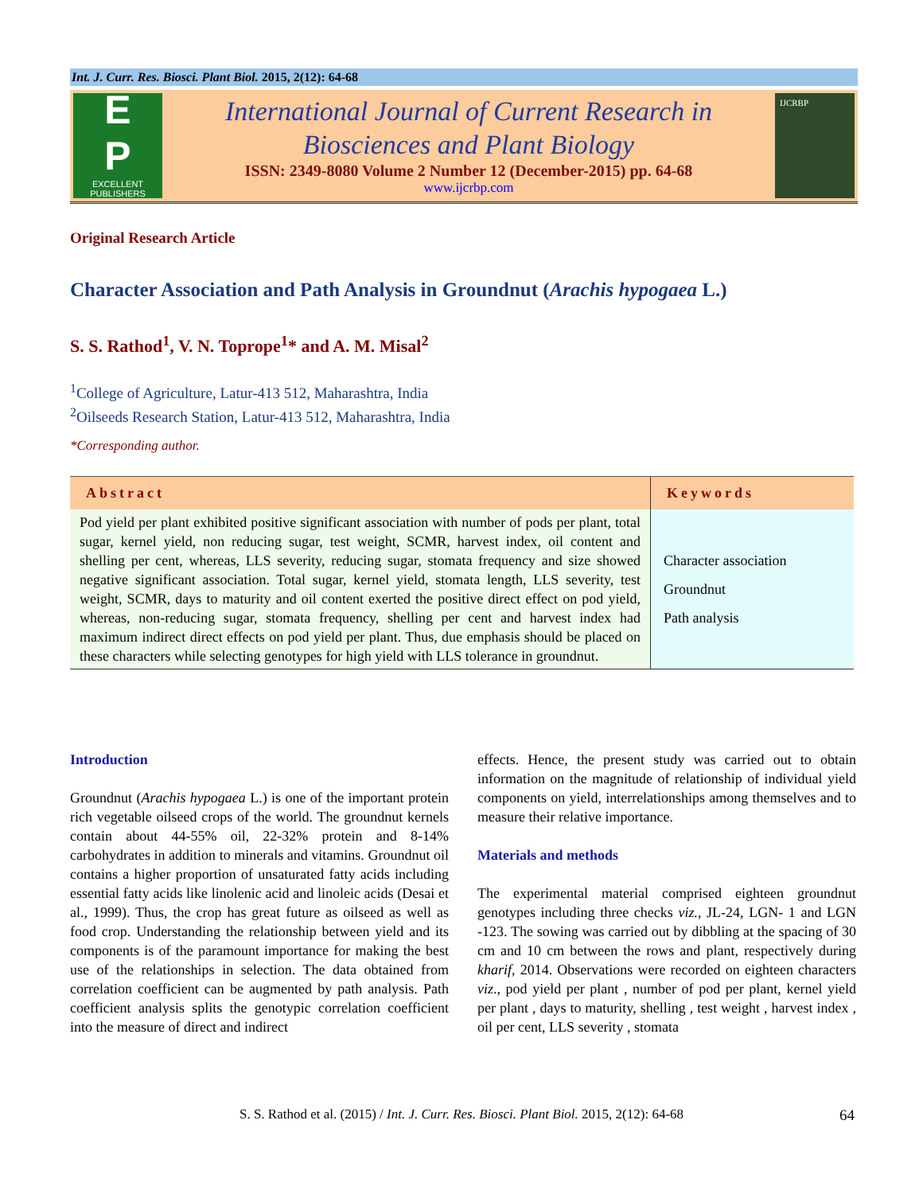Int. J. Curr. Res. Biosci. Plant Biol. 2015, 2(12): 64-68
E
P
EXCELLENT
PUBLISHERS
International Journal of Current Research in
Biosciences and Plant Biology
ISSN: 2349-8080 Volume 2 Number 12 (December-2015) pp. 64-68
www.ijcrbp.com
IJCRBP
Original Research Article
Character Association and Path Analysis in Groundnut (Arachis hypogaea L.)
S. S. Rathod<sup>1</sup>, V. N. Toprope<sup>1</sup>* and A. M. Misal<sup>2</sup>
<sup>1</sup> College of Agriculture, Latur-413 512, Maharashtra, India
<sup>2</sup> Oilseeds Research Station, Latur-413 512, Maharashtra, India
*Corresponding author.
| Abstract | Keywords |
| --- | --- |
| Pod yield per plant exhibited positive significant association with number of pods per plant, total sugar, kernel yield, non reducing sugar, test weight, SCMR, harvest index, oil content and shelling per cent, whereas, LLS severity, reducing sugar, stomata frequency and size showed negative significant association. Total sugar, kernel yield, stomata length, LLS severity, test weight, SCMR, days to maturity and oil content exerted the positive direct effect on pod yield, whereas, non-reducing sugar, stomata frequency, shelling per cent and harvest index had maximum indirect direct effects on pod yield per plant. Thus, due emphasis should be placed on these characters while selecting genotypes for high yield with LLS tolerance in groundnut. | Character association Groundnut Path analysis |
Introduction
Groundnut (Arachis hypogaea L.) is one of the important protein rich vegetable oilseed crops of the world. The groundnut kernels contain about 44-55% oil, 22-32% protein and 8-14% carbohydrates in addition to minerals and vitamins. Groundnut oil contains a higher proportion of unsaturated fatty acids including essential fatty acids like linolenic acid and linoleic acids (Desai et al., 1999). Thus, the crop has great future as oilseed as well as food crop. Understanding the relationship between yield and its components is of the paramount importance for making the best use of the relationships in selection. The data obtained from correlation coefficient can be augmented by path analysis. Path coefficient analysis splits the genotypic correlation coefficient into the measure of direct and indirect
effects. Hence, the present study was carried out to obtain information on the magnitude of relationship of individual yield components on yield, interrelationships among themselves and to measure their relative importance.
Materials and methods
The experimental material comprised eighteen groundnut genotypes including three checks viz., JL-24, LGN- 1 and LGN -123. The sowing was carried out by dibbling at the spacing of 30 cm and 10 cm between the rows and plant, respectively during kharif, 2014. Observations were recorded on eighteen characters viz., pod yield per plant , number of pod per plant, kernel yield per plant , days to maturity, shelling , test weight , harvest index , oil per cent, LLS severity , stomata
S. S. Rathod et al. (2015) / Int. J. Curr. Res. Biosci. Plant Biol. 2015, 2(12): 64-68 64